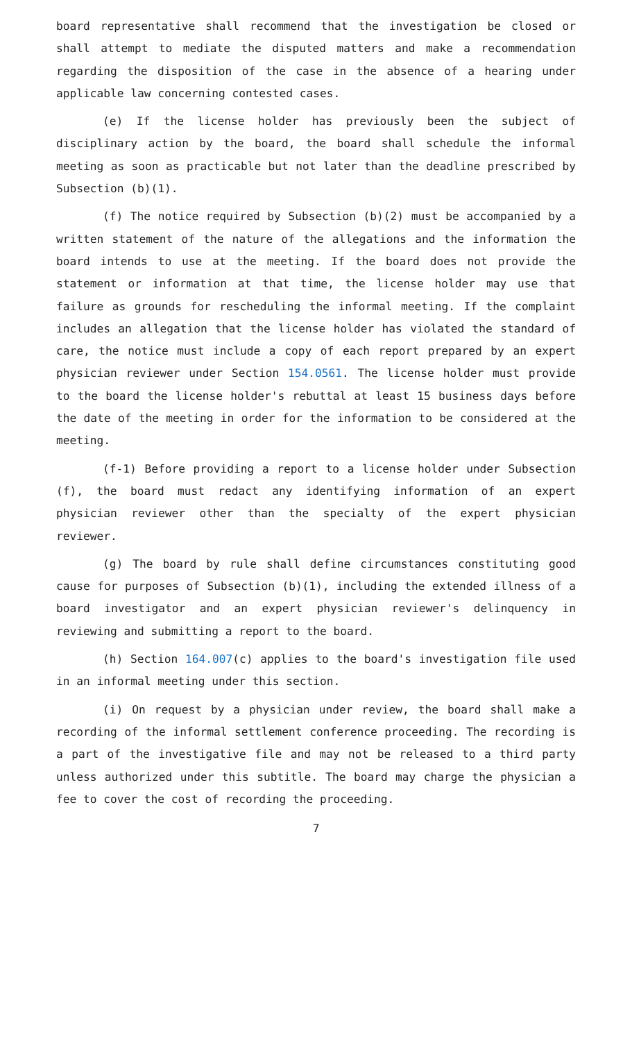board representative shall recommend that the investigation be closed or shall attempt to mediate the disputed matters and make a recommendation regarding the disposition of the case in the absence of a hearing under applicable law concerning contested cases.
(e) If the license holder has previously been the subject of disciplinary action by the board, the board shall schedule the informal meeting as soon as practicable but not later than the deadline prescribed by Subsection (b)(1).
(f) The notice required by Subsection (b)(2) must be accompanied by a written statement of the nature of the allegations and the information the board intends to use at the meeting. If the board does not provide the statement or information at that time, the license holder may use that failure as grounds for rescheduling the informal meeting. If the complaint includes an allegation that the license holder has violated the standard of care, the notice must include a copy of each report prepared by an expert physician reviewer under Section 154.0561. The license holder must provide to the board the license holder's rebuttal at least 15 business days before the date of the meeting in order for the information to be considered at the meeting.
(f-1) Before providing a report to a license holder under Subsection (f), the board must redact any identifying information of an expert physician reviewer other than the specialty of the expert physician reviewer.
(g) The board by rule shall define circumstances constituting good cause for purposes of Subsection (b)(1), including the extended illness of a board investigator and an expert physician reviewer's delinquency in reviewing and submitting a report to the board.
(h) Section 164.007(c) applies to the board's investigation file used in an informal meeting under this section.
(i) On request by a physician under review, the board shall make a recording of the informal settlement conference proceeding. The recording is a part of the investigative file and may not be released to a third party unless authorized under this subtitle. The board may charge the physician a fee to cover the cost of recording the proceeding.
7